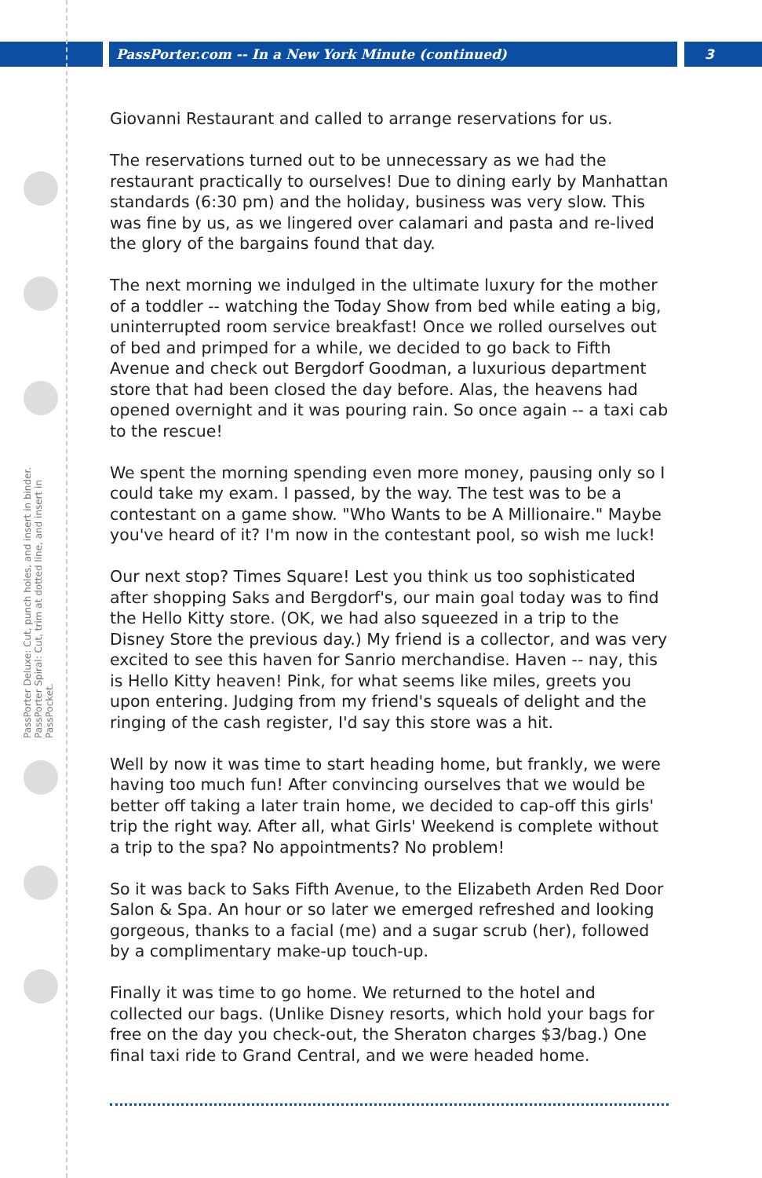PassPorter.com -- In a New York Minute (continued)
3
PassPorter Deluxe: Cut, punch holes, and insert in binder. PassPorter Spiral: Cut, trim at dotted line, and insert in PassPocket.
Giovanni Restaurant and called to arrange reservations for us.
The reservations turned out to be unnecessary as we had the restaurant practically to ourselves! Due to dining early by Manhattan standards (6:30 pm) and the holiday, business was very slow. This was fine by us, as we lingered over calamari and pasta and re-lived the glory of the bargains found that day.
The next morning we indulged in the ultimate luxury for the mother of a toddler -- watching the Today Show from bed while eating a big, uninterrupted room service breakfast! Once we rolled ourselves out of bed and primped for a while, we decided to go back to Fifth Avenue and check out Bergdorf Goodman, a luxurious department store that had been closed the day before. Alas, the heavens had opened overnight and it was pouring rain. So once again -- a taxi cab to the rescue!
We spent the morning spending even more money, pausing only so I could take my exam. I passed, by the way. The test was to be a contestant on a game show. "Who Wants to be A Millionaire." Maybe you've heard of it? I'm now in the contestant pool, so wish me luck!
Our next stop? Times Square! Lest you think us too sophisticated after shopping Saks and Bergdorf's, our main goal today was to find the Hello Kitty store. (OK, we had also squeezed in a trip to the Disney Store the previous day.) My friend is a collector, and was very excited to see this haven for Sanrio merchandise. Haven -- nay, this is Hello Kitty heaven! Pink, for what seems like miles, greets you upon entering. Judging from my friend's squeals of delight and the ringing of the cash register, I'd say this store was a hit.
Well by now it was time to start heading home, but frankly, we were having too much fun! After convincing ourselves that we would be better off taking a later train home, we decided to cap-off this girls' trip the right way. After all, what Girls' Weekend is complete without a trip to the spa? No appointments? No problem!
So it was back to Saks Fifth Avenue, to the Elizabeth Arden Red Door Salon & Spa. An hour or so later we emerged refreshed and looking gorgeous, thanks to a facial (me) and a sugar scrub (her), followed by a complimentary make-up touch-up.
Finally it was time to go home. We returned to the hotel and collected our bags. (Unlike Disney resorts, which hold your bags for free on the day you check-out, the Sheraton charges $3/bag.) One final taxi ride to Grand Central, and we were headed home.